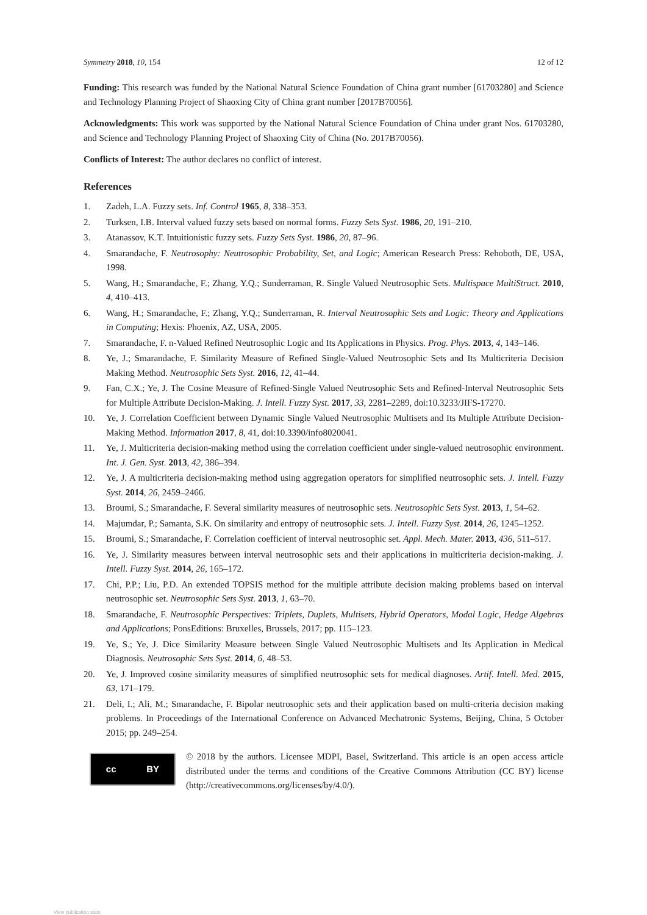Symmetry 2018, 10, 154 12 of 12
Funding: This research was funded by the National Natural Science Foundation of China grant number [61703280] and Science and Technology Planning Project of Shaoxing City of China grant number [2017B70056].
Acknowledgments: This work was supported by the National Natural Science Foundation of China under grant Nos. 61703280, and Science and Technology Planning Project of Shaoxing City of China (No. 2017B70056).
Conflicts of Interest: The author declares no conflict of interest.
References
1. Zadeh, L.A. Fuzzy sets. Inf. Control 1965, 8, 338–353.
2. Turksen, I.B. Interval valued fuzzy sets based on normal forms. Fuzzy Sets Syst. 1986, 20, 191–210.
3. Atanassov, K.T. Intuitionistic fuzzy sets. Fuzzy Sets Syst. 1986, 20, 87–96.
4. Smarandache, F. Neutrosophy: Neutrosophic Probability, Set, and Logic; American Research Press: Rehoboth, DE, USA, 1998.
5. Wang, H.; Smarandache, F.; Zhang, Y.Q.; Sunderraman, R. Single Valued Neutrosophic Sets. Multispace MultiStruct. 2010, 4, 410–413.
6. Wang, H.; Smarandache, F.; Zhang, Y.Q.; Sunderraman, R. Interval Neutrosophic Sets and Logic: Theory and Applications in Computing; Hexis: Phoenix, AZ, USA, 2005.
7. Smarandache, F. n-Valued Refined Neutrosophic Logic and Its Applications in Physics. Prog. Phys. 2013, 4, 143–146.
8. Ye, J.; Smarandache, F. Similarity Measure of Refined Single-Valued Neutrosophic Sets and Its Multicriteria Decision Making Method. Neutrosophic Sets Syst. 2016, 12, 41–44.
9. Fan, C.X.; Ye, J. The Cosine Measure of Refined-Single Valued Neutrosophic Sets and Refined-Interval Neutrosophic Sets for Multiple Attribute Decision-Making. J. Intell. Fuzzy Syst. 2017, 33, 2281–2289, doi:10.3233/JIFS-17270.
10. Ye, J. Correlation Coefficient between Dynamic Single Valued Neutrosophic Multisets and Its Multiple Attribute Decision-Making Method. Information 2017, 8, 41, doi:10.3390/info8020041.
11. Ye, J. Multicriteria decision-making method using the correlation coefficient under single-valued neutrosophic environment. Int. J. Gen. Syst. 2013, 42, 386–394.
12. Ye, J. A multicriteria decision-making method using aggregation operators for simplified neutrosophic sets. J. Intell. Fuzzy Syst. 2014, 26, 2459–2466.
13. Broumi, S.; Smarandache, F. Several similarity measures of neutrosophic sets. Neutrosophic Sets Syst. 2013, 1, 54–62.
14. Majumdar, P.; Samanta, S.K. On similarity and entropy of neutrosophic sets. J. Intell. Fuzzy Syst. 2014, 26, 1245–1252.
15. Broumi, S.; Smarandache, F. Correlation coefficient of interval neutrosophic set. Appl. Mech. Mater. 2013, 436, 511–517.
16. Ye, J. Similarity measures between interval neutrosophic sets and their applications in multicriteria decision-making. J. Intell. Fuzzy Syst. 2014, 26, 165–172.
17. Chi, P.P.; Liu, P.D. An extended TOPSIS method for the multiple attribute decision making problems based on interval neutrosophic set. Neutrosophic Sets Syst. 2013, 1, 63–70.
18. Smarandache, F. Neutrosophic Perspectives: Triplets, Duplets, Multisets, Hybrid Operators, Modal Logic, Hedge Algebras and Applications; PonsEditions: Bruxelles, Brussels, 2017; pp. 115–123.
19. Ye, S.; Ye, J. Dice Similarity Measure between Single Valued Neutrosophic Multisets and Its Application in Medical Diagnosis. Neutrosophic Sets Syst. 2014, 6, 48–53.
20. Ye, J. Improved cosine similarity measures of simplified neutrosophic sets for medical diagnoses. Artif. Intell. Med. 2015, 63, 171–179.
21. Deli, I.; Ali, M.; Smarandache, F. Bipolar neutrosophic sets and their application based on multi-criteria decision making problems. In Proceedings of the International Conference on Advanced Mechatronic Systems, Beijing, China, 5 October 2015; pp. 249–254.
cc BY
© 2018 by the authors. Licensee MDPI, Basel, Switzerland. This article is an open access article distributed under the terms and conditions of the Creative Commons Attribution (CC BY) license (http://creativecommons.org/licenses/by/4.0/).
View publication stats